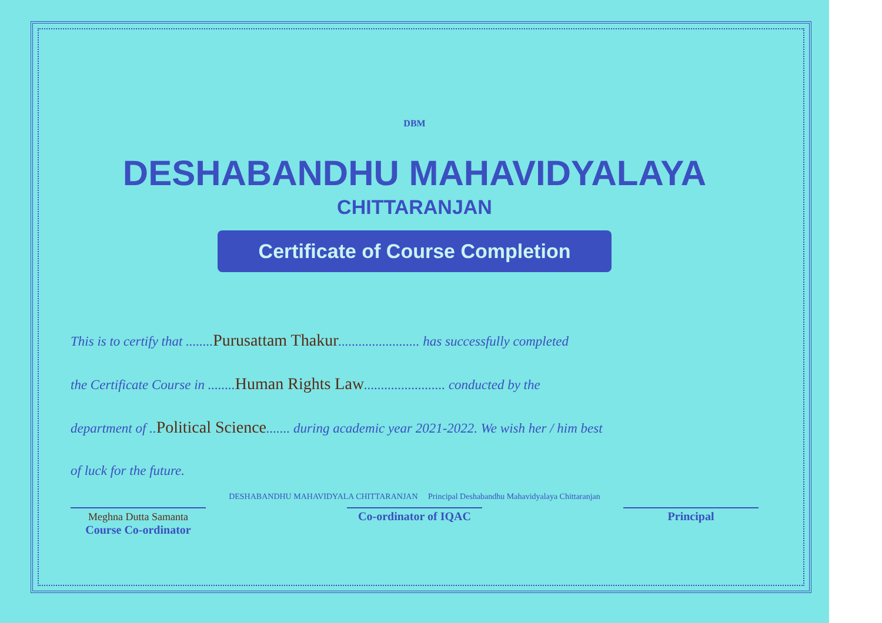DBM
DESHABANDHU MAHAVIDYALAYA
CHITTARANJAN
Certificate of Course Completion
This is to certify that ........Purusattam Thakur........................ has successfully completed
the Certificate Course in ........Human Rights Law........................ conducted by the
department of ..Political Science....... during academic year 2021-2022. We wish her / him best
of luck for the future.
DESHABANDHU MAHAVIDYALA CHITTARANJAN Principal Deshabandhu Mahavidyalaya Chittaranjan
Meghna Dutta Samanta
Course Co-ordinator
Co-ordinator of IQAC
Principal